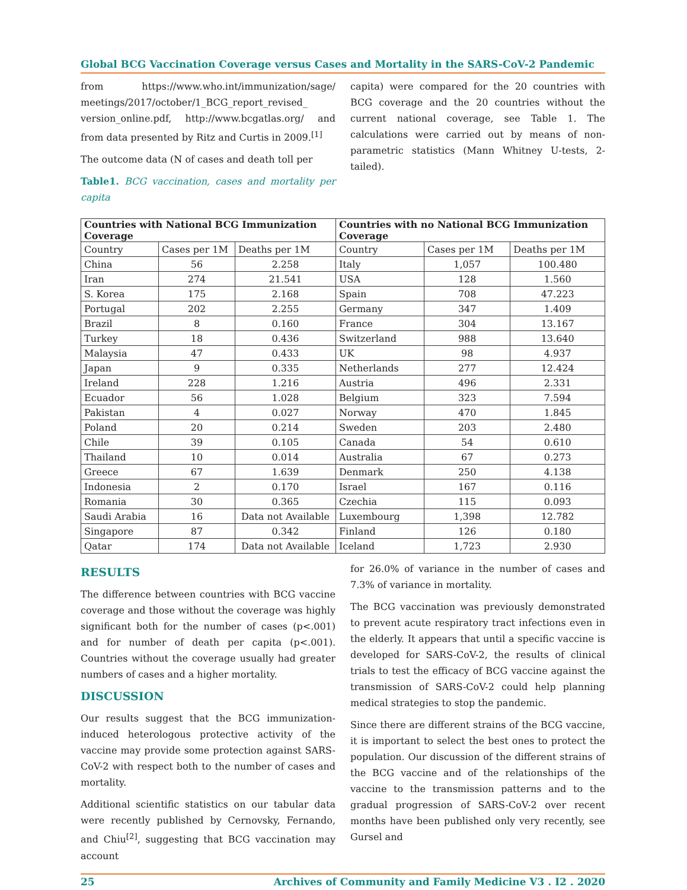Global BCG Vaccination Coverage versus Cases and Mortality in the SARS-CoV-2 Pandemic
from https://www.who.int/immunization/sage/ meetings/2017/october/1_BCG_report_revised_ version_online.pdf, http://www.bcgatlas.org/ and from data presented by Ritz and Curtis in 2009.<sup>[1]</sup>
The outcome data (N of cases and death toll per
Table1. BCG vaccination, cases and mortality per capita
capita) were compared for the 20 countries with BCG coverage and the 20 countries without the current national coverage, see Table 1. The calculations were carried out by means of non-parametric statistics (Mann Whitney U-tests, 2-tailed).
| Countries with National BCG Immunization Coverage | | | Countries with no National BCG Immunization Coverage | | |
| --- | --- | --- | --- | --- | --- |
| Country | Cases per 1M | Deaths per 1M | Country | Cases per 1M | Deaths per 1M |
| China | 56 | 2.258 | Italy | 1,057 | 100.480 |
| Iran | 274 | 21.541 | USA | 128 | 1.560 |
| S. Korea | 175 | 2.168 | Spain | 708 | 47.223 |
| Portugal | 202 | 2.255 | Germany | 347 | 1.409 |
| Brazil | 8 | 0.160 | France | 304 | 13.167 |
| Turkey | 18 | 0.436 | Switzerland | 988 | 13.640 |
| Malaysia | 47 | 0.433 | UK | 98 | 4.937 |
| Japan | 9 | 0.335 | Netherlands | 277 | 12.424 |
| Ireland | 228 | 1.216 | Austria | 496 | 2.331 |
| Ecuador | 56 | 1.028 | Belgium | 323 | 7.594 |
| Pakistan | 4 | 0.027 | Norway | 470 | 1.845 |
| Poland | 20 | 0.214 | Sweden | 203 | 2.480 |
| Chile | 39 | 0.105 | Canada | 54 | 0.610 |
| Thailand | 10 | 0.014 | Australia | 67 | 0.273 |
| Greece | 67 | 1.639 | Denmark | 250 | 4.138 |
| Indonesia | 2 | 0.170 | Israel | 167 | 0.116 |
| Romania | 30 | 0.365 | Czechia | 115 | 0.093 |
| Saudi Arabia | 16 | Data not Available | Luxembourg | 1,398 | 12.782 |
| Singapore | 87 | 0.342 | Finland | 126 | 0.180 |
| Qatar | 174 | Data not Available | Iceland | 1,723 | 2.930 |
RESULTS
The difference between countries with BCG vaccine coverage and those without the coverage was highly significant both for the number of cases (p<.001) and for number of death per capita (p<.001). Countries without the coverage usually had greater numbers of cases and a higher mortality.
DISCUSSION
Our results suggest that the BCG immunization-induced heterologous protective activity of the vaccine may provide some protection against SARS-CoV-2 with respect both to the number of cases and mortality.
Additional scientific statistics on our tabular data were recently published by Cernovsky, Fernando, and Chiu<sup>[2]</sup>, suggesting that BCG vaccination may account
for 26.0% of variance in the number of cases and 7.3% of variance in mortality.
The BCG vaccination was previously demonstrated to prevent acute respiratory tract infections even in the elderly. It appears that until a specific vaccine is developed for SARS-CoV-2, the results of clinical trials to test the efficacy of BCG vaccine against the transmission of SARS-CoV-2 could help planning medical strategies to stop the pandemic.
Since there are different strains of the BCG vaccine, it is important to select the best ones to protect the population. Our discussion of the different strains of the BCG vaccine and of the relationships of the vaccine to the transmission patterns and to the gradual progression of SARS-CoV-2 over recent months have been published only very recently, see Gursel and
25 Archives of Community and Family Medicine V3 . I2 . 2020